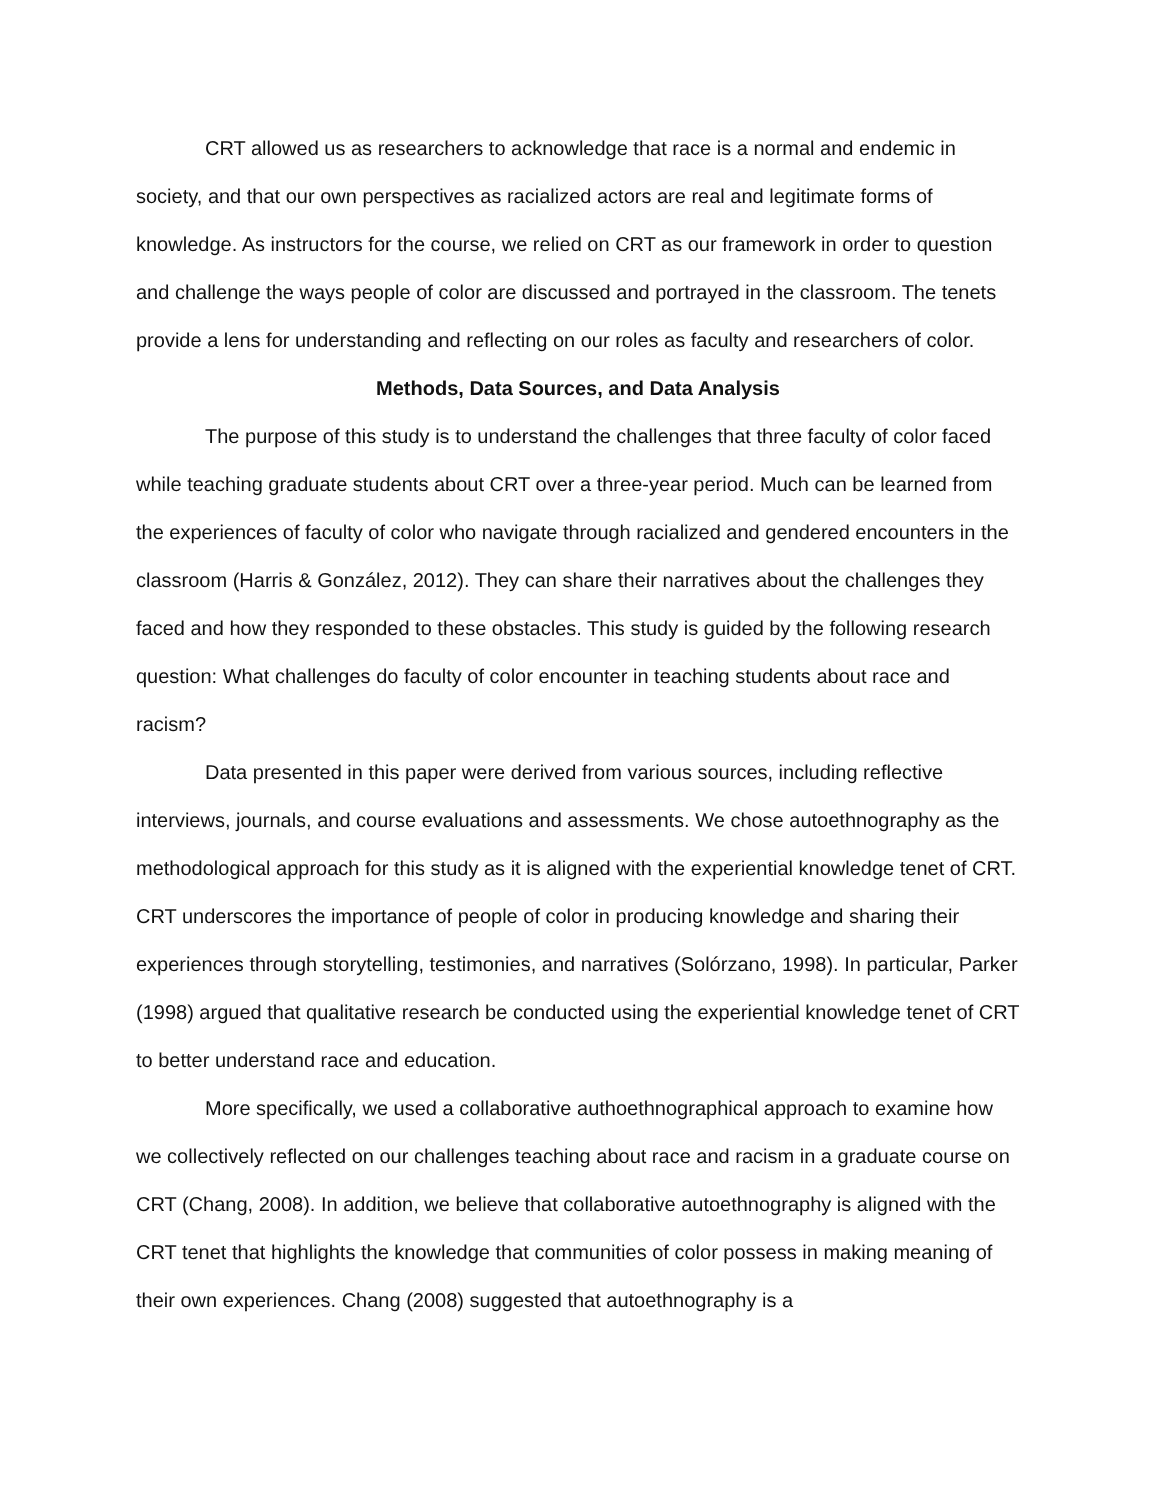CRT allowed us as researchers to acknowledge that race is a normal and endemic in society, and that our own perspectives as racialized actors are real and legitimate forms of knowledge. As instructors for the course, we relied on CRT as our framework in order to question and challenge the ways people of color are discussed and portrayed in the classroom. The tenets provide a lens for understanding and reflecting on our roles as faculty and researchers of color.
Methods, Data Sources, and Data Analysis
The purpose of this study is to understand the challenges that three faculty of color faced while teaching graduate students about CRT over a three-year period. Much can be learned from the experiences of faculty of color who navigate through racialized and gendered encounters in the classroom (Harris & González, 2012). They can share their narratives about the challenges they faced and how they responded to these obstacles. This study is guided by the following research question: What challenges do faculty of color encounter in teaching students about race and racism?
Data presented in this paper were derived from various sources, including reflective interviews, journals, and course evaluations and assessments. We chose autoethnography as the methodological approach for this study as it is aligned with the experiential knowledge tenet of CRT. CRT underscores the importance of people of color in producing knowledge and sharing their experiences through storytelling, testimonies, and narratives (Solórzano, 1998). In particular, Parker (1998) argued that qualitative research be conducted using the experiential knowledge tenet of CRT to better understand race and education.
More specifically, we used a collaborative authoethnographical approach to examine how we collectively reflected on our challenges teaching about race and racism in a graduate course on CRT (Chang, 2008). In addition, we believe that collaborative autoethnography is aligned with the CRT tenet that highlights the knowledge that communities of color possess in making meaning of their own experiences. Chang (2008) suggested that autoethnography is a